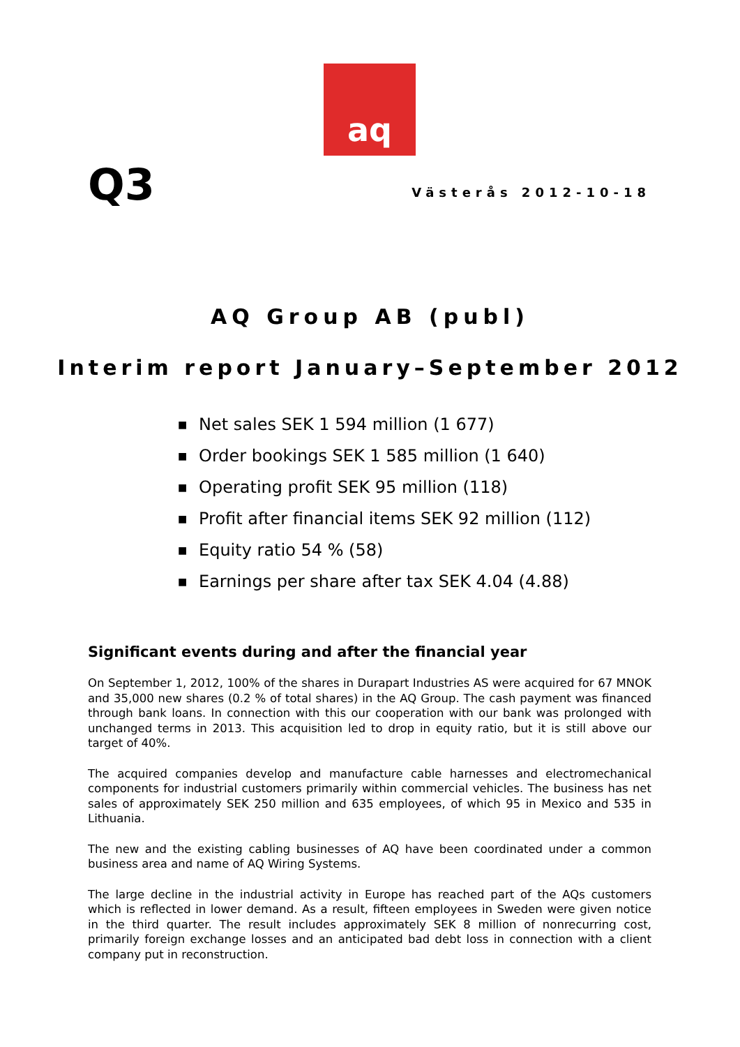aq
Q3
Västerås 2012-10-18
AQ Group AB (publ)
Interim report January–September 2012
■ Net sales SEK 1 594 million (1 677)
■ Order bookings SEK 1 585 million (1 640)
■ Operating profit SEK 95 million (118)
■ Profit after financial items SEK 92 million (112)
■ Equity ratio 54 % (58)
■ Earnings per share after tax SEK 4.04 (4.88)
Significant events during and after the financial year
On September 1, 2012, 100% of the shares in Durapart Industries AS were acquired for 67 MNOK and 35,000 new shares (0.2 % of total shares) in the AQ Group. The cash payment was financed through bank loans. In connection with this our cooperation with our bank was prolonged with unchanged terms in 2013. This acquisition led to drop in equity ratio, but it is still above our target of 40%.
The acquired companies develop and manufacture cable harnesses and electromechanical components for industrial customers primarily within commercial vehicles. The business has net sales of approximately SEK 250 million and 635 employees, of which 95 in Mexico and 535 in Lithuania.
The new and the existing cabling businesses of AQ have been coordinated under a common business area and name of AQ Wiring Systems.
The large decline in the industrial activity in Europe has reached part of the AQs customers which is reflected in lower demand. As a result, fifteen employees in Sweden were given notice in the third quarter. The result includes approximately SEK 8 million of nonrecurring cost, primarily foreign exchange losses and an anticipated bad debt loss in connection with a client company put in reconstruction.